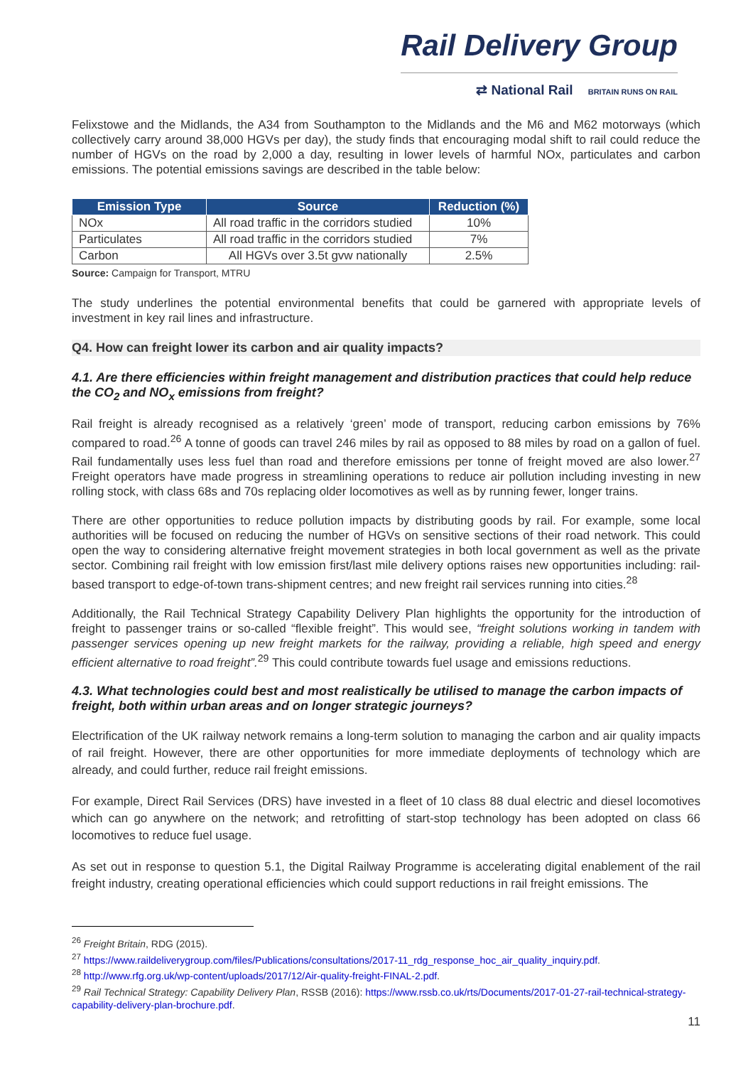Rail Delivery Group
⇄ National Rail BRITAIN RUNS ON RAIL
Felixstowe and the Midlands, the A34 from Southampton to the Midlands and the M6 and M62 motorways (which collectively carry around 38,000 HGVs per day), the study finds that encouraging modal shift to rail could reduce the number of HGVs on the road by 2,000 a day, resulting in lower levels of harmful NOx, particulates and carbon emissions. The potential emissions savings are described in the table below:
| Emission Type | Source | Reduction (%) |
| --- | --- | --- |
| NOx | All road traffic in the corridors studied | 10% |
| Particulates | All road traffic in the corridors studied | 7% |
| Carbon | All HGVs over 3.5t gvw nationally | 2.5% |
Source: Campaign for Transport, MTRU
The study underlines the potential environmental benefits that could be garnered with appropriate levels of investment in key rail lines and infrastructure.
Q4. How can freight lower its carbon and air quality impacts?
4.1. Are there efficiencies within freight management and distribution practices that could help reduce the CO<sub>2</sub> and NO<sub>x</sub> emissions from freight?
Rail freight is already recognised as a relatively ‘green’ mode of transport, reducing carbon emissions by 76% compared to road.<sup>26</sup> A tonne of goods can travel 246 miles by rail as opposed to 88 miles by road on a gallon of fuel. Rail fundamentally uses less fuel than road and therefore emissions per tonne of freight moved are also lower.<sup>27</sup> Freight operators have made progress in streamlining operations to reduce air pollution including investing in new rolling stock, with class 68s and 70s replacing older locomotives as well as by running fewer, longer trains.
There are other opportunities to reduce pollution impacts by distributing goods by rail. For example, some local authorities will be focused on reducing the number of HGVs on sensitive sections of their road network. This could open the way to considering alternative freight movement strategies in both local government as well as the private sector. Combining rail freight with low emission first/last mile delivery options raises new opportunities including: rail-based transport to edge-of-town trans-shipment centres; and new freight rail services running into cities.<sup>28</sup>
Additionally, the Rail Technical Strategy Capability Delivery Plan highlights the opportunity for the introduction of freight to passenger trains or so-called “flexible freight”. This would see, “freight solutions working in tandem with passenger services opening up new freight markets for the railway, providing a reliable, high speed and energy efficient alternative to road freight”.<sup>29</sup> This could contribute towards fuel usage and emissions reductions.
4.3. What technologies could best and most realistically be utilised to manage the carbon impacts of freight, both within urban areas and on longer strategic journeys?
Electrification of the UK railway network remains a long-term solution to managing the carbon and air quality impacts of rail freight. However, there are other opportunities for more immediate deployments of technology which are already, and could further, reduce rail freight emissions.
For example, Direct Rail Services (DRS) have invested in a fleet of 10 class 88 dual electric and diesel locomotives which can go anywhere on the network; and retrofitting of start-stop technology has been adopted on class 66 locomotives to reduce fuel usage.
As set out in response to question 5.1, the Digital Railway Programme is accelerating digital enablement of the rail freight industry, creating operational efficiencies which could support reductions in rail freight emissions. The
<sup>26</sup> Freight Britain, RDG (2015).
<sup>27</sup> https://www.raildeliverygroup.com/files/Publications/consultations/2017-11_rdg_response_hoc_air_quality_inquiry.pdf.
<sup>28</sup> http://www.rfg.org.uk/wp-content/uploads/2017/12/Air-quality-freight-FINAL-2.pdf.
<sup>29</sup> Rail Technical Strategy: Capability Delivery Plan, RSSB (2016): https://www.rssb.co.uk/rts/Documents/2017-01-27-rail-technical-strategy-capability-delivery-plan-brochure.pdf.
11